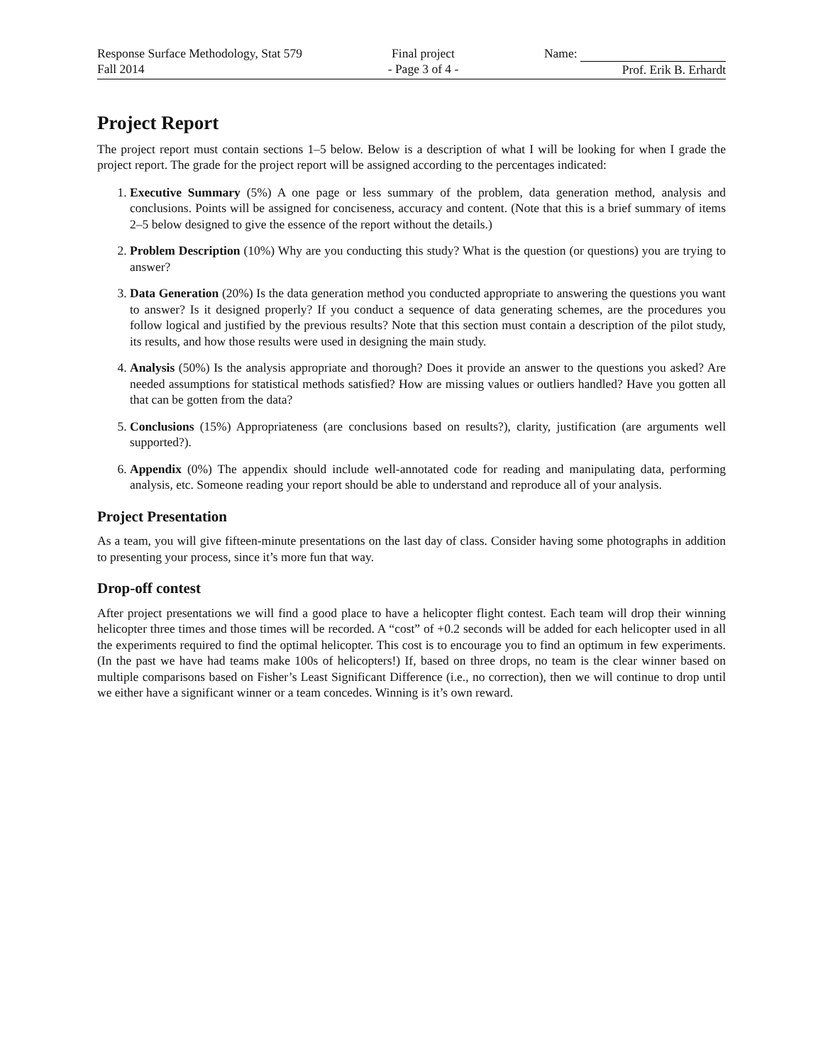Response Surface Methodology, Stat 579
Fall 2014
Final project
- Page 3 of 4 -
Name:
Prof. Erik B. Erhardt
Project Report
The project report must contain sections 1–5 below. Below is a description of what I will be looking for when I grade the project report. The grade for the project report will be assigned according to the percentages indicated:
1. Executive Summary (5%) A one page or less summary of the problem, data generation method, analysis and conclusions. Points will be assigned for conciseness, accuracy and content. (Note that this is a brief summary of items 2–5 below designed to give the essence of the report without the details.)
2. Problem Description (10%) Why are you conducting this study? What is the question (or questions) you are trying to answer?
3. Data Generation (20%) Is the data generation method you conducted appropriate to answering the questions you want to answer? Is it designed properly? If you conduct a sequence of data generating schemes, are the procedures you follow logical and justified by the previous results? Note that this section must contain a description of the pilot study, its results, and how those results were used in designing the main study.
4. Analysis (50%) Is the analysis appropriate and thorough? Does it provide an answer to the questions you asked? Are needed assumptions for statistical methods satisfied? How are missing values or outliers handled? Have you gotten all that can be gotten from the data?
5. Conclusions (15%) Appropriateness (are conclusions based on results?), clarity, justification (are arguments well supported?).
6. Appendix (0%) The appendix should include well-annotated code for reading and manipulating data, performing analysis, etc. Someone reading your report should be able to understand and reproduce all of your analysis.
Project Presentation
As a team, you will give fifteen-minute presentations on the last day of class. Consider having some photographs in addition to presenting your process, since it’s more fun that way.
Drop-off contest
After project presentations we will find a good place to have a helicopter flight contest. Each team will drop their winning helicopter three times and those times will be recorded. A “cost” of +0.2 seconds will be added for each helicopter used in all the experiments required to find the optimal helicopter. This cost is to encourage you to find an optimum in few experiments. (In the past we have had teams make 100s of helicopters!) If, based on three drops, no team is the clear winner based on multiple comparisons based on Fisher’s Least Significant Difference (i.e., no correction), then we will continue to drop until we either have a significant winner or a team concedes. Winning is it’s own reward.